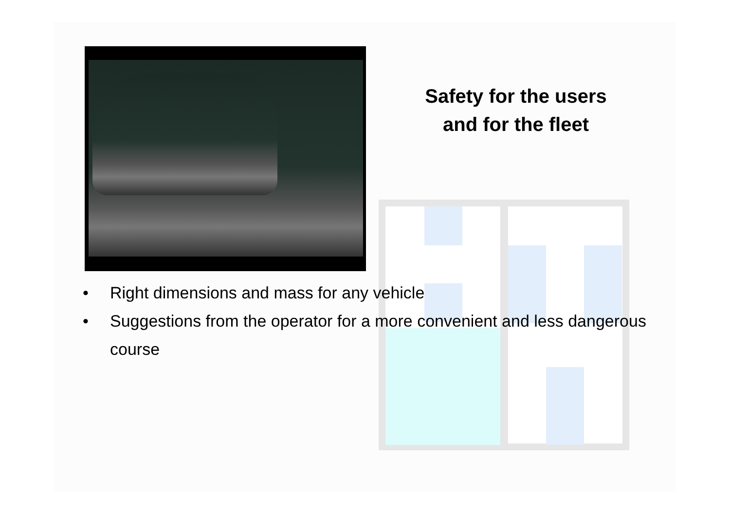Safety for the users
and for the fleet
• Right dimensions and mass for any vehicle
• Suggestions from the operator for a more convenient and less dangerous course